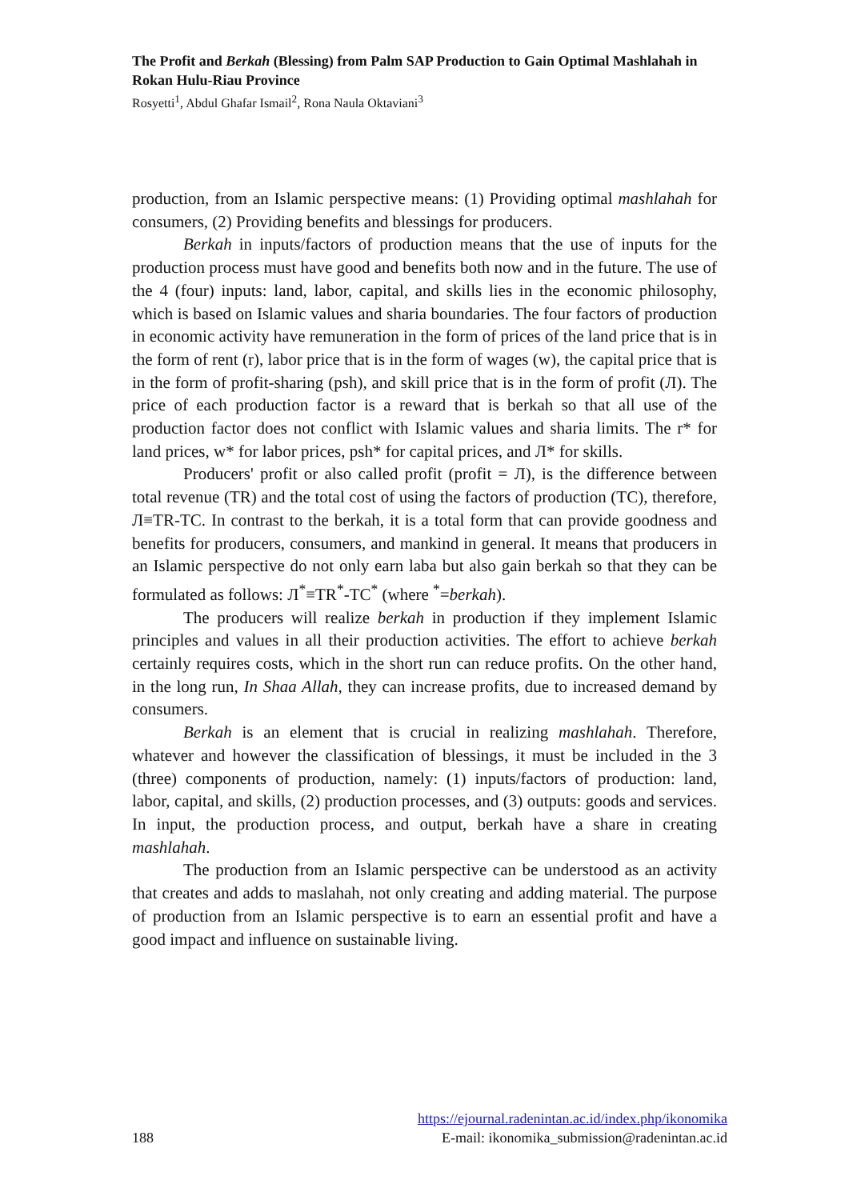The Profit and Berkah (Blessing) from Palm SAP Production to Gain Optimal Mashlahah in Rokan Hulu-Riau Province
Rosyetti<sup>1</sup>, Abdul Ghafar Ismail<sup>2</sup>, Rona Naula Oktaviani<sup>3</sup>
production, from an Islamic perspective means: (1) Providing optimal mashlahah for consumers, (2) Providing benefits and blessings for producers.
Berkah in inputs/factors of production means that the use of inputs for the production process must have good and benefits both now and in the future. The use of the 4 (four) inputs: land, labor, capital, and skills lies in the economic philosophy, which is based on Islamic values and sharia boundaries. The four factors of production in economic activity have remuneration in the form of prices of the land price that is in the form of rent (r), labor price that is in the form of wages (w), the capital price that is in the form of profit-sharing (psh), and skill price that is in the form of profit (Л). The price of each production factor is a reward that is berkah so that all use of the production factor does not conflict with Islamic values and sharia limits. The r* for land prices, w* for labor prices, psh* for capital prices, and Л* for skills.
Producers' profit or also called profit (profit = Л), is the difference between total revenue (TR) and the total cost of using the factors of production (TC), therefore, Л≡TR-TC. In contrast to the berkah, it is a total form that can provide goodness and benefits for producers, consumers, and mankind in general. It means that producers in an Islamic perspective do not only earn laba but also gain berkah so that they can be formulated as follows: Л<sup>*</sup>≡TR<sup>*</sup>-TC<sup>*</sup> (where <sup>*</sup>=berkah).
The producers will realize berkah in production if they implement Islamic principles and values in all their production activities. The effort to achieve berkah certainly requires costs, which in the short run can reduce profits. On the other hand, in the long run, In Shaa Allah, they can increase profits, due to increased demand by consumers.
Berkah is an element that is crucial in realizing mashlahah. Therefore, whatever and however the classification of blessings, it must be included in the 3 (three) components of production, namely: (1) inputs/factors of production: land, labor, capital, and skills, (2) production processes, and (3) outputs: goods and services. In input, the production process, and output, berkah have a share in creating mashlahah.
The production from an Islamic perspective can be understood as an activity that creates and adds to maslahah, not only creating and adding material. The purpose of production from an Islamic perspective is to earn an essential profit and have a good impact and influence on sustainable living.
https://ejournal.radenintan.ac.id/index.php/ikonomika
188 E-mail: ikonomika_submission@radenintan.ac.id